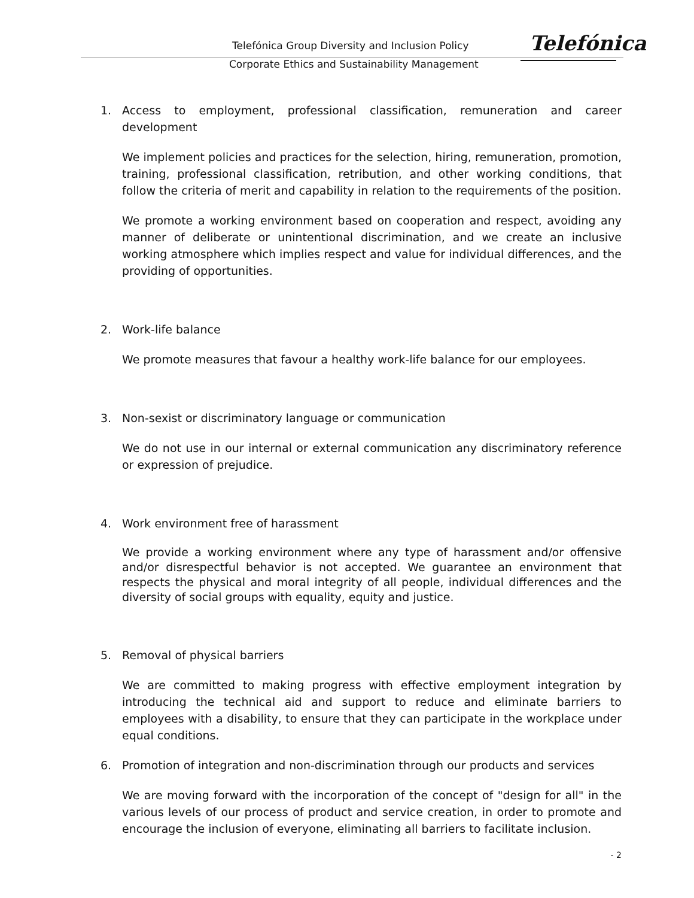Telefónica Group Diversity and Inclusion Policy
Corporate Ethics and Sustainability Management
Telefónica
1. Access to employment, professional classification, remuneration and career development
We implement policies and practices for the selection, hiring, remuneration, promotion, training, professional classification, retribution, and other working conditions, that follow the criteria of merit and capability in relation to the requirements of the position.
We promote a working environment based on cooperation and respect, avoiding any manner of deliberate or unintentional discrimination, and we create an inclusive working atmosphere which implies respect and value for individual differences, and the providing of opportunities.
2. Work-life balance
We promote measures that favour a healthy work-life balance for our employees.
3. Non-sexist or discriminatory language or communication
We do not use in our internal or external communication any discriminatory reference or expression of prejudice.
4. Work environment free of harassment
We provide a working environment where any type of harassment and/or offensive and/or disrespectful behavior is not accepted. We guarantee an environment that respects the physical and moral integrity of all people, individual differences and the diversity of social groups with equality, equity and justice.
5. Removal of physical barriers
We are committed to making progress with effective employment integration by introducing the technical aid and support to reduce and eliminate barriers to employees with a disability, to ensure that they can participate in the workplace under equal conditions.
6. Promotion of integration and non-discrimination through our products and services
We are moving forward with the incorporation of the concept of "design for all" in the various levels of our process of product and service creation, in order to promote and encourage the inclusion of everyone, eliminating all barriers to facilitate inclusion.
- 2